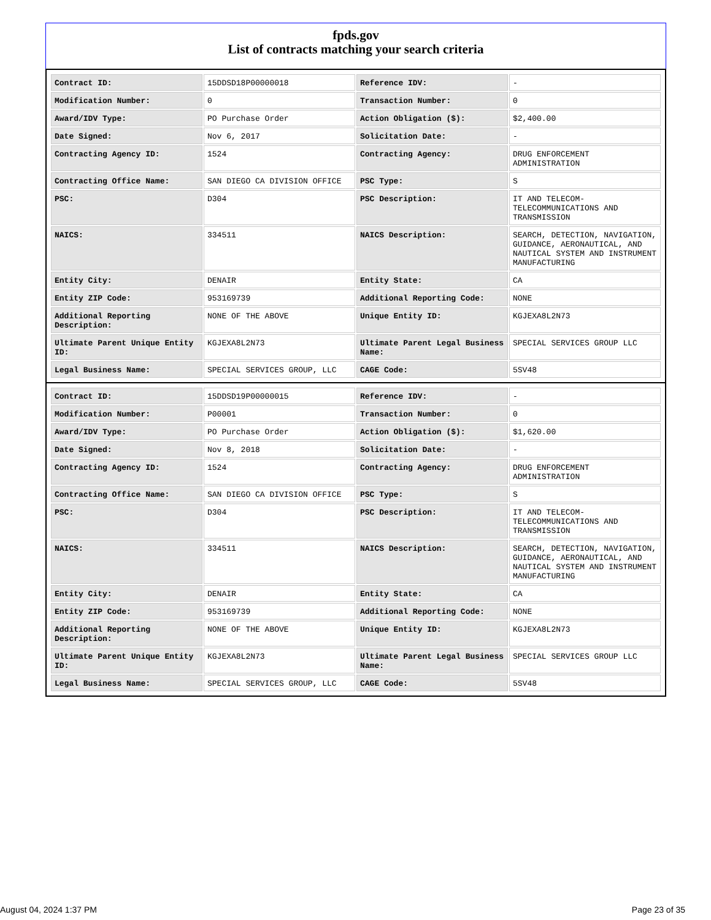fpds.gov
List of contracts matching your search criteria
| Contract ID: | 15DDSD18P00000018 | Reference IDV: | - |
| Modification Number: | 0 | Transaction Number: | 0 |
| Award/IDV Type: | PO Purchase Order | Action Obligation ($): | $2,400.00 |
| Date Signed: | Nov 6, 2017 | Solicitation Date: | - |
| Contracting Agency ID: | 1524 | Contracting Agency: | DRUG ENFORCEMENT ADMINISTRATION |
| Contracting Office Name: | SAN DIEGO CA DIVISION OFFICE | PSC Type: | S |
| PSC: | D304 | PSC Description: | IT AND TELECOM-TELECOMMUNICATIONS AND TRANSMISSION |
| NAICS: | 334511 | NAICS Description: | SEARCH, DETECTION, NAVIGATION, GUIDANCE, AERONAUTICAL, AND NAUTICAL SYSTEM AND INSTRUMENT MANUFACTURING |
| Entity City: | DENAIR | Entity State: | CA |
| Entity ZIP Code: | 953169739 | Additional Reporting Code: | NONE |
| Additional Reporting Description: | NONE OF THE ABOVE | Unique Entity ID: | KGJEXA8L2N73 |
| Ultimate Parent Unique Entity ID: | KGJEXA8L2N73 | Ultimate Parent Legal Business Name: | SPECIAL SERVICES GROUP LLC |
| Legal Business Name: | SPECIAL SERVICES GROUP, LLC | CAGE Code: | 5SV48 |
| Contract ID: | 15DDSD19P00000015 | Reference IDV: | - |
| Modification Number: | P00001 | Transaction Number: | 0 |
| Award/IDV Type: | PO Purchase Order | Action Obligation ($): | $1,620.00 |
| Date Signed: | Nov 8, 2018 | Solicitation Date: | - |
| Contracting Agency ID: | 1524 | Contracting Agency: | DRUG ENFORCEMENT ADMINISTRATION |
| Contracting Office Name: | SAN DIEGO CA DIVISION OFFICE | PSC Type: | S |
| PSC: | D304 | PSC Description: | IT AND TELECOM-TELECOMMUNICATIONS AND TRANSMISSION |
| NAICS: | 334511 | NAICS Description: | SEARCH, DETECTION, NAVIGATION, GUIDANCE, AERONAUTICAL, AND NAUTICAL SYSTEM AND INSTRUMENT MANUFACTURING |
| Entity City: | DENAIR | Entity State: | CA |
| Entity ZIP Code: | 953169739 | Additional Reporting Code: | NONE |
| Additional Reporting Description: | NONE OF THE ABOVE | Unique Entity ID: | KGJEXA8L2N73 |
| Ultimate Parent Unique Entity ID: | KGJEXA8L2N73 | Ultimate Parent Legal Business Name: | SPECIAL SERVICES GROUP LLC |
| Legal Business Name: | SPECIAL SERVICES GROUP, LLC | CAGE Code: | 5SV48 |
August 04, 2024 1:37 PM Page 23 of 35